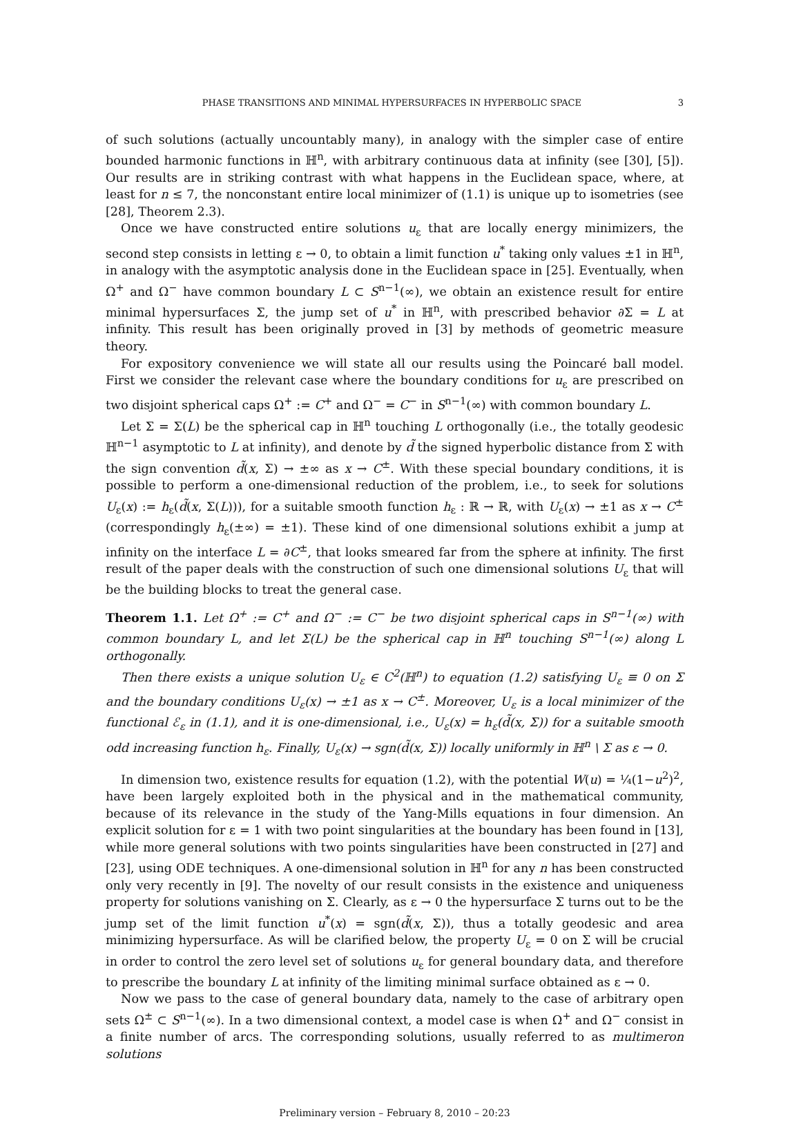PHASE TRANSITIONS AND MINIMAL HYPERSURFACES IN HYPERBOLIC SPACE 3
of such solutions (actually uncountably many), in analogy with the simpler case of entire bounded harmonic functions in ℍ<sup>n</sup>, with arbitrary continuous data at infinity (see [30], [5]). Our results are in striking contrast with what happens in the Euclidean space, where, at least for n ≤ 7, the nonconstant entire local minimizer of (1.1) is unique up to isometries (see [28], Theorem 2.3).
Once we have constructed entire solutions u<sub>ε</sub> that are locally energy minimizers, the second step consists in letting ε → 0, to obtain a limit function u<sup>*</sup> taking only values ±1 in ℍ<sup>n</sup>, in analogy with the asymptotic analysis done in the Euclidean space in [25]. Eventually, when Ω<sup>+</sup> and Ω<sup>−</sup> have common boundary L ⊂ S<sup>n−1</sup>(∞), we obtain an existence result for entire minimal hypersurfaces Σ, the jump set of u<sup>*</sup> in ℍ<sup>n</sup>, with prescribed behavior ∂Σ = L at infinity. This result has been originally proved in [3] by methods of geometric measure theory.
For expository convenience we will state all our results using the Poincaré ball model. First we consider the relevant case where the boundary conditions for u<sub>ε</sub> are prescribed on two disjoint spherical caps Ω<sup>+</sup> := C<sup>+</sup> and Ω<sup>−</sup> = C<sup>−</sup> in S<sup>n−1</sup>(∞) with common boundary L.
Let Σ = Σ(L) be the spherical cap in ℍ<sup>n</sup> touching L orthogonally (i.e., the totally geodesic ℍ<sup>n−1</sup> asymptotic to L at infinity), and denote by d̃ the signed hyperbolic distance from Σ with the sign convention d̃(x, Σ) → ±∞ as x → C<sup>±</sup>. With these special boundary conditions, it is possible to perform a one-dimensional reduction of the problem, i.e., to seek for solutions U<sub>ε</sub>(x) := h<sub>ε</sub>(d̃(x, Σ(L))), for a suitable smooth function h<sub>ε</sub> : ℝ → ℝ, with U<sub>ε</sub>(x) → ±1 as x → C<sup>±</sup> (correspondingly h<sub>ε</sub>(±∞) = ±1). These kind of one dimensional solutions exhibit a jump at infinity on the interface L = ∂C<sup>±</sup>, that looks smeared far from the sphere at infinity. The first result of the paper deals with the construction of such one dimensional solutions U<sub>ε</sub> that will be the building blocks to treat the general case.
Theorem 1.1. Let Ω<sup>+</sup> := C<sup>+</sup> and Ω<sup>−</sup> := C<sup>−</sup> be two disjoint spherical caps in S<sup>n−1</sup>(∞) with common boundary L, and let Σ(L) be the spherical cap in ℍ<sup>n</sup> touching S<sup>n−1</sup>(∞) along L orthogonally.
Then there exists a unique solution U<sub>ε</sub> ∈ C<sup>2</sup>(ℍ<sup>n</sup>) to equation (1.2) satisfying U<sub>ε</sub> ≡ 0 on Σ and the boundary conditions U<sub>ε</sub>(x) → ±1 as x → C<sup>±</sup>. Moreover, U<sub>ε</sub> is a local minimizer of the functional ℰ<sub>ε</sub> in (1.1), and it is one-dimensional, i.e., U<sub>ε</sub>(x) = h<sub>ε</sub>(d̃(x, Σ)) for a suitable smooth odd increasing function h<sub>ε</sub>. Finally, U<sub>ε</sub>(x) → sgn(d̃(x, Σ)) locally uniformly in ℍ<sup>n</sup> \ Σ as ε → 0.
In dimension two, existence results for equation (1.2), with the potential W(u) = ¼(1−u<sup>2</sup>)<sup>2</sup>, have been largely exploited both in the physical and in the mathematical community, because of its relevance in the study of the Yang-Mills equations in four dimension. An explicit solution for ε = 1 with two point singularities at the boundary has been found in [13], while more general solutions with two points singularities have been constructed in [27] and [23], using ODE techniques. A one-dimensional solution in ℍ<sup>n</sup> for any n has been constructed only very recently in [9]. The novelty of our result consists in the existence and uniqueness property for solutions vanishing on Σ. Clearly, as ε → 0 the hypersurface Σ turns out to be the jump set of the limit function u<sup>*</sup>(x) = sgn(d̃(x, Σ)), thus a totally geodesic and area minimizing hypersurface. As will be clarified below, the property U<sub>ε</sub> = 0 on Σ will be crucial in order to control the zero level set of solutions u<sub>ε</sub> for general boundary data, and therefore to prescribe the boundary L at infinity of the limiting minimal surface obtained as ε → 0.
Now we pass to the case of general boundary data, namely to the case of arbitrary open sets Ω<sup>±</sup> ⊂ S<sup>n−1</sup>(∞). In a two dimensional context, a model case is when Ω<sup>+</sup> and Ω<sup>−</sup> consist in a finite number of arcs. The corresponding solutions, usually referred to as multimeron solutions
Preliminary version – February 8, 2010 – 20:23